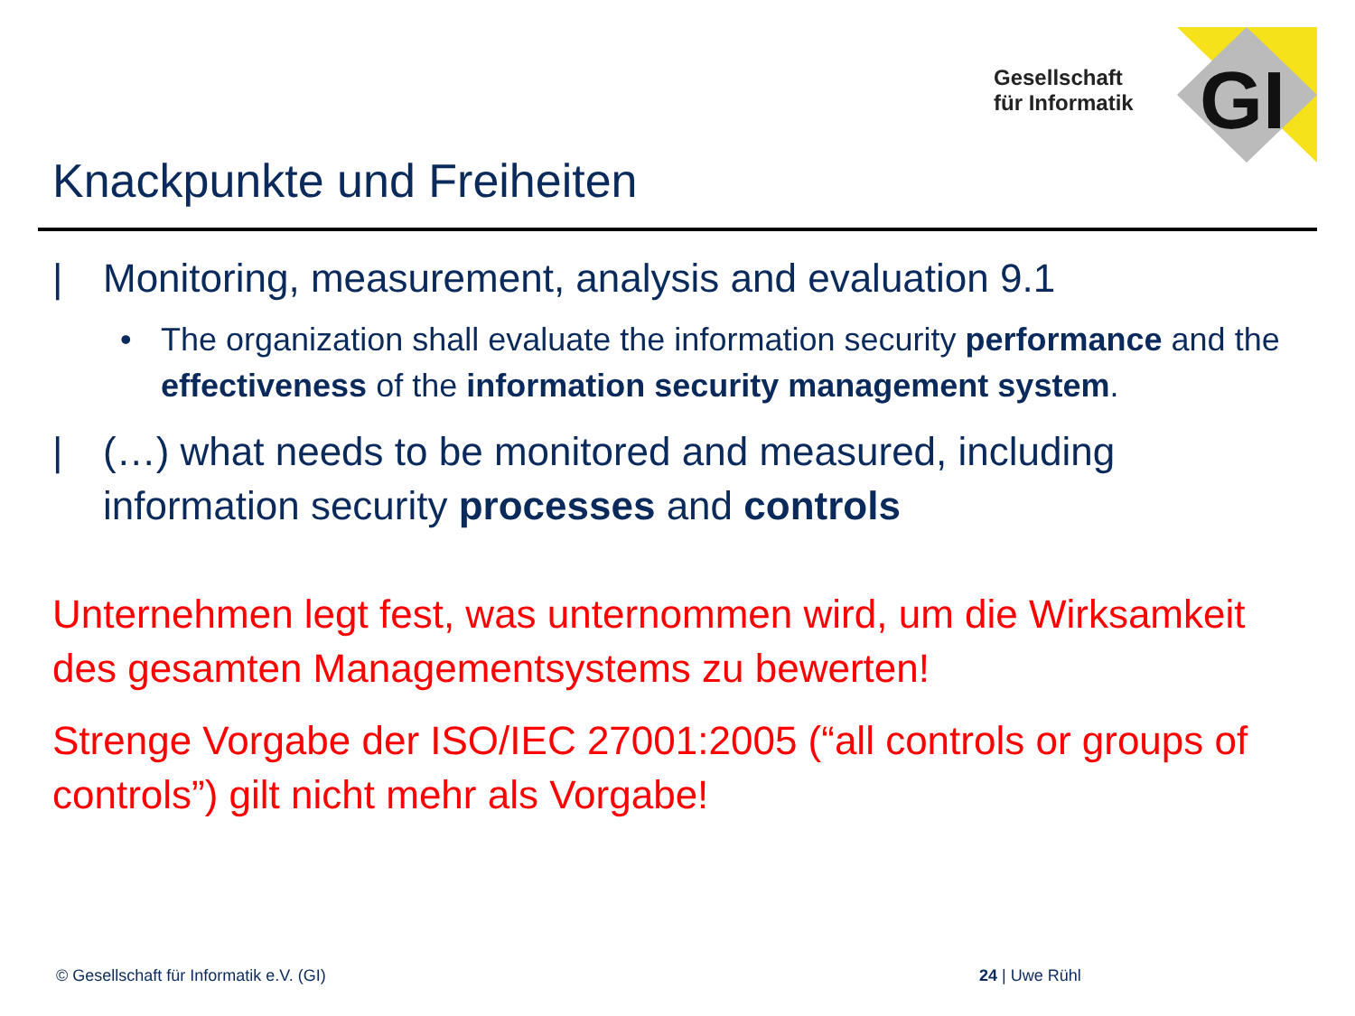Gesellschaft
für Informatik
GI
Knackpunkte und Freiheiten
| Monitoring, measurement, analysis and evaluation 9.1
• The organization shall evaluate the information security performance and the effectiveness of the information security management system.
| (…) what needs to be monitored and measured, including information security processes and controls
Unternehmen legt fest, was unternommen wird, um die Wirksamkeit des gesamten Managementsystems zu bewerten!
Strenge Vorgabe der ISO/IEC 27001:2005 (“all controls or groups of controls”) gilt nicht mehr als Vorgabe!
© Gesellschaft für Informatik e.V. (GI)
24 | Uwe Rühl